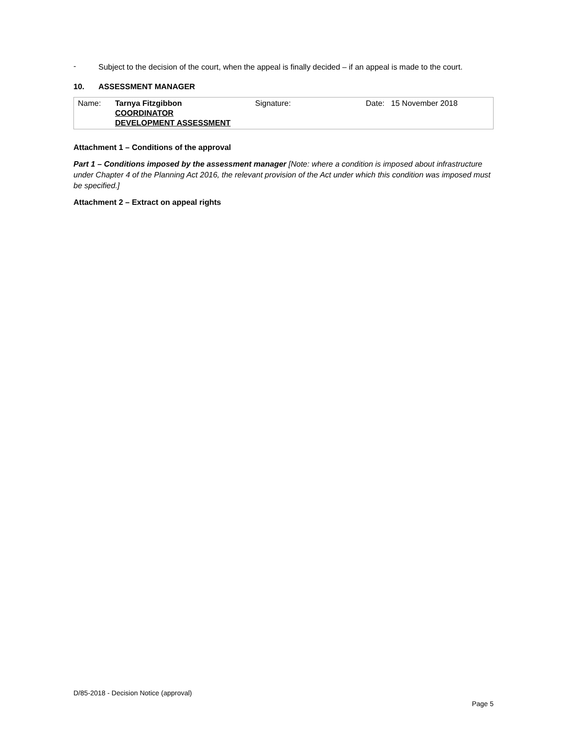-
Subject to the decision of the court, when the appeal is finally decided – if an appeal is made to the court.
10. ASSESSMENT MANAGER
| Name: | Tarnya Fitzgibbon COORDINATOR DEVELOPMENT ASSESSMENT | Signature: | Date: 15 November 2018 |
Attachment 1 – Conditions of the approval
Part 1 – Conditions imposed by the assessment manager [Note: where a condition is imposed about infrastructure under Chapter 4 of the Planning Act 2016, the relevant provision of the Act under which this condition was imposed must be specified.]
Attachment 2 – Extract on appeal rights
D/85-2018 - Decision Notice (approval)
Page 5